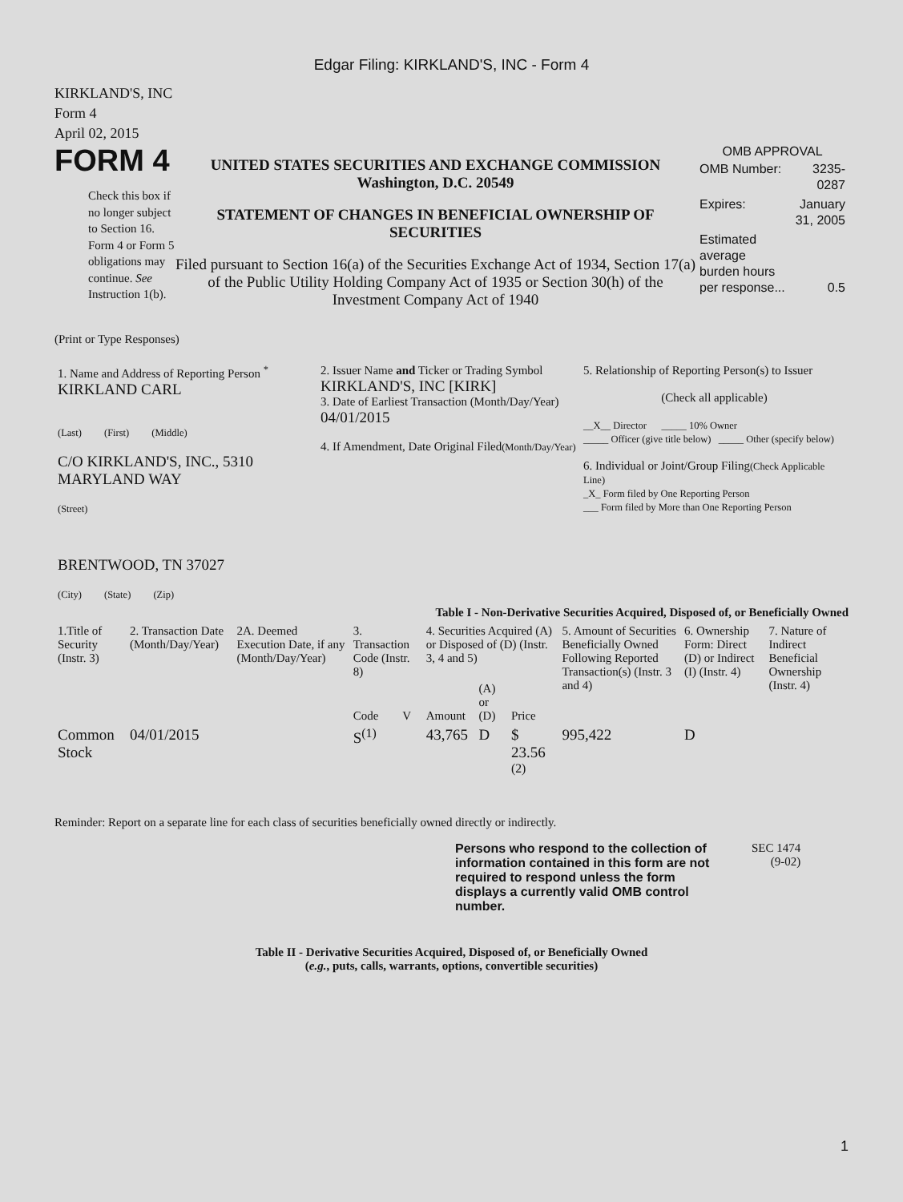Edgar Filing: KIRKLAND'S, INC - Form 4
KIRKLAND'S, INC
Form 4
April 02, 2015
FORM 4
Check this box if no longer subject to Section 16. Form 4 or Form 5 obligations may continue. See Instruction 1(b).
UNITED STATES SECURITIES AND EXCHANGE COMMISSION
Washington, D.C. 20549
STATEMENT OF CHANGES IN BENEFICIAL OWNERSHIP OF SECURITIES
Filed pursuant to Section 16(a) of the Securities Exchange Act of 1934, Section 17(a) of the Public Utility Holding Company Act of 1935 or Section 30(h) of the Investment Company Act of 1940
OMB APPROVAL
| OMB Number: | 3235-0287 |
| Expires: | January 31, 2005 |
| Estimated average burden hours per response... | 0.5 |
(Print or Type Responses)
| 1. Name and Address of Reporting Person <sup>*</sup> KIRKLAND CARL (Last) (First) (Middle) C/O KIRKLAND'S, INC., 5310 MARYLAND WAY (Street) BRENTWOOD, TN 37027 (City) (State) (Zip) | 2. Issuer Name and Ticker or Trading Symbol KIRKLAND'S, INC [KIRK] 3. Date of Earliest Transaction (Month/Day/Year) 04/01/2015 4. If Amendment, Date Original Filed (Month/Day/Year) | 5. Relationship of Reporting Person(s) to Issuer (Check all applicable) __X__ Director _____ 10% Owner _____ Officer (give title below) _____ Other (specify below) 6. Individual or Joint/Group Filing (Check Applicable Line) _X_ Form filed by One Reporting Person ___ Form filed by More than One Reporting Person |
Table I - Non-Derivative Securities Acquired, Disposed of, or Beneficially Owned
| 1.Title of Security (Instr. 3) | 2. Transaction Date (Month/Day/Year) | 2A. Deemed Execution Date, if any (Month/Day/Year) | 3. Transaction Code (Instr. 8) | | 4. Securities Acquired (A) or Disposed of (D) (Instr. 3, 4 and 5) | | | 5. Amount of Securities Beneficially Owned Following Reported Transaction(s) (Instr. 3 and 4) | 6. Ownership Form: Direct (D) or Indirect (I) (Instr. 4) | 7. Nature of Indirect Beneficial Ownership (Instr. 4) |
| --- | --- | --- | --- | --- | --- | --- | --- | --- | --- | --- |
| | | | Code | V | Amount | (A) or (D) | Price | | | |
| Common Stock | 04/01/2015 | | S<sup>(1)</sup> | | 43,765 | D | $ 23.56 <sup>(2)</sup> | 995,422 | D | |
Reminder: Report on a separate line for each class of securities beneficially owned directly or indirectly.
Persons who respond to the collection of information contained in this form are not required to respond unless the form displays a currently valid OMB control number.
SEC 1474
(9-02)
Table II - Derivative Securities Acquired, Disposed of, or Beneficially Owned
(e.g., puts, calls, warrants, options, convertible securities)
1